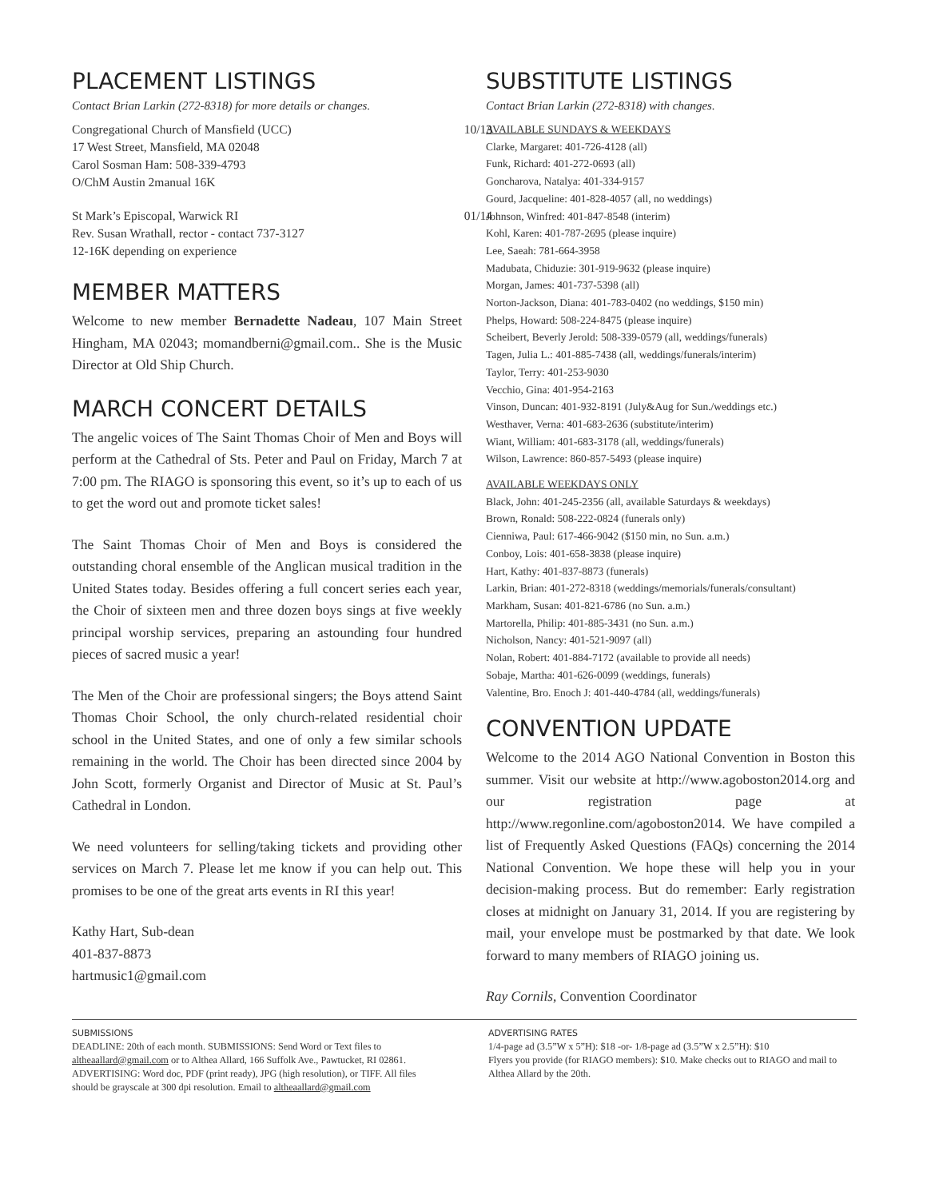PLACEMENT LISTINGS
Contact Brian Larkin (272-8318) for more details or changes.
Congregational Church of Mansfield (UCC) 10/13
17 West Street, Mansfield, MA 02048
Carol Sosman Ham: 508-339-4793
O/ChM Austin 2manual 16K
St Mark’s Episcopal, Warwick RI 01/14
Rev. Susan Wrathall, rector - contact 737-3127
12-16K depending on experience
MEMBER MATTERS
Welcome to new member Bernadette Nadeau, 107 Main Street Hingham, MA 02043; momandberni@gmail.com.. She is the Music Director at Old Ship Church.
MARCH CONCERT DETAILS
The angelic voices of The Saint Thomas Choir of Men and Boys will perform at the Cathedral of Sts. Peter and Paul on Friday, March 7 at 7:00 pm. The RIAGO is sponsoring this event, so it’s up to each of us to get the word out and promote ticket sales!
The Saint Thomas Choir of Men and Boys is considered the outstanding choral ensemble of the Anglican musical tradition in the United States today. Besides offering a full concert series each year, the Choir of sixteen men and three dozen boys sings at five weekly principal worship services, preparing an astounding four hundred pieces of sacred music a year!
The Men of the Choir are professional singers; the Boys attend Saint Thomas Choir School, the only church-related residential choir school in the United States, and one of only a few similar schools remaining in the world. The Choir has been directed since 2004 by John Scott, formerly Organist and Director of Music at St. Paul’s Cathedral in London.
We need volunteers for selling/taking tickets and providing other services on March 7. Please let me know if you can help out. This promises to be one of the great arts events in RI this year!
Kathy Hart, Sub-dean
401-837-8873
hartmusic1@gmail.com
SUBSTITUTE LISTINGS
Contact Brian Larkin (272-8318) with changes.
AVAILABLE SUNDAYS & WEEKDAYS
Clarke, Margaret: 401-726-4128 (all)
Funk, Richard: 401-272-0693 (all)
Goncharova, Natalya: 401-334-9157
Gourd, Jacqueline: 401-828-4057 (all, no weddings)
Johnson, Winfred: 401-847-8548 (interim)
Kohl, Karen: 401-787-2695 (please inquire)
Lee, Saeah: 781-664-3958
Madubata, Chiduzie: 301-919-9632 (please inquire)
Morgan, James: 401-737-5398 (all)
Norton-Jackson, Diana: 401-783-0402 (no weddings, $150 min)
Phelps, Howard: 508-224-8475 (please inquire)
Scheibert, Beverly Jerold: 508-339-0579 (all, weddings/funerals)
Tagen, Julia L.: 401-885-7438 (all, weddings/funerals/interim)
Taylor, Terry: 401-253-9030
Vecchio, Gina: 401-954-2163
Vinson, Duncan: 401-932-8191 (July&Aug for Sun./weddings etc.)
Westhaver, Verna: 401-683-2636 (substitute/interim)
Wiant, William: 401-683-3178 (all, weddings/funerals)
Wilson, Lawrence: 860-857-5493 (please inquire)
AVAILABLE WEEKDAYS ONLY
Black, John: 401-245-2356 (all, available Saturdays & weekdays)
Brown, Ronald: 508-222-0824 (funerals only)
Cienniwa, Paul: 617-466-9042 ($150 min, no Sun. a.m.)
Conboy, Lois: 401-658-3838 (please inquire)
Hart, Kathy: 401-837-8873 (funerals)
Larkin, Brian: 401-272-8318 (weddings/memorials/funerals/consultant)
Markham, Susan: 401-821-6786 (no Sun. a.m.)
Martorella, Philip: 401-885-3431 (no Sun. a.m.)
Nicholson, Nancy: 401-521-9097 (all)
Nolan, Robert: 401-884-7172 (available to provide all needs)
Sobaje, Martha: 401-626-0099 (weddings, funerals)
Valentine, Bro. Enoch J: 401-440-4784 (all, weddings/funerals)
CONVENTION UPDATE
Welcome to the 2014 AGO National Convention in Boston this summer. Visit our website at http://www.agoboston2014.org and our registration page at http://www.regonline.com/agoboston2014. We have compiled a list of Frequently Asked Questions (FAQs) concerning the 2014 National Convention. We hope these will help you in your decision-making process. But do remember: Early registration closes at midnight on January 31, 2014. If you are registering by mail, your envelope must be postmarked by that date. We look forward to many members of RIAGO joining us.
Ray Cornils, Convention Coordinator
SUBMISSIONS
DEADLINE: 20th of each month. SUBMISSIONS: Send Word or Text files to altheaallard@gmail.com or to Althea Allard, 166 Suffolk Ave., Pawtucket, RI 02861. ADVERTISING: Word doc, PDF (print ready), JPG (high resolution), or TIFF. All files should be grayscale at 300 dpi resolution. Email to altheaallard@gmail.com
ADVERTISING RATES
1/4-page ad (3.5”W x 5”H): $18 -or- 1/8-page ad (3.5”W x 2.5”H): $10
Flyers you provide (for RIAGO members): $10. Make checks out to RIAGO and mail to Althea Allard by the 20th.